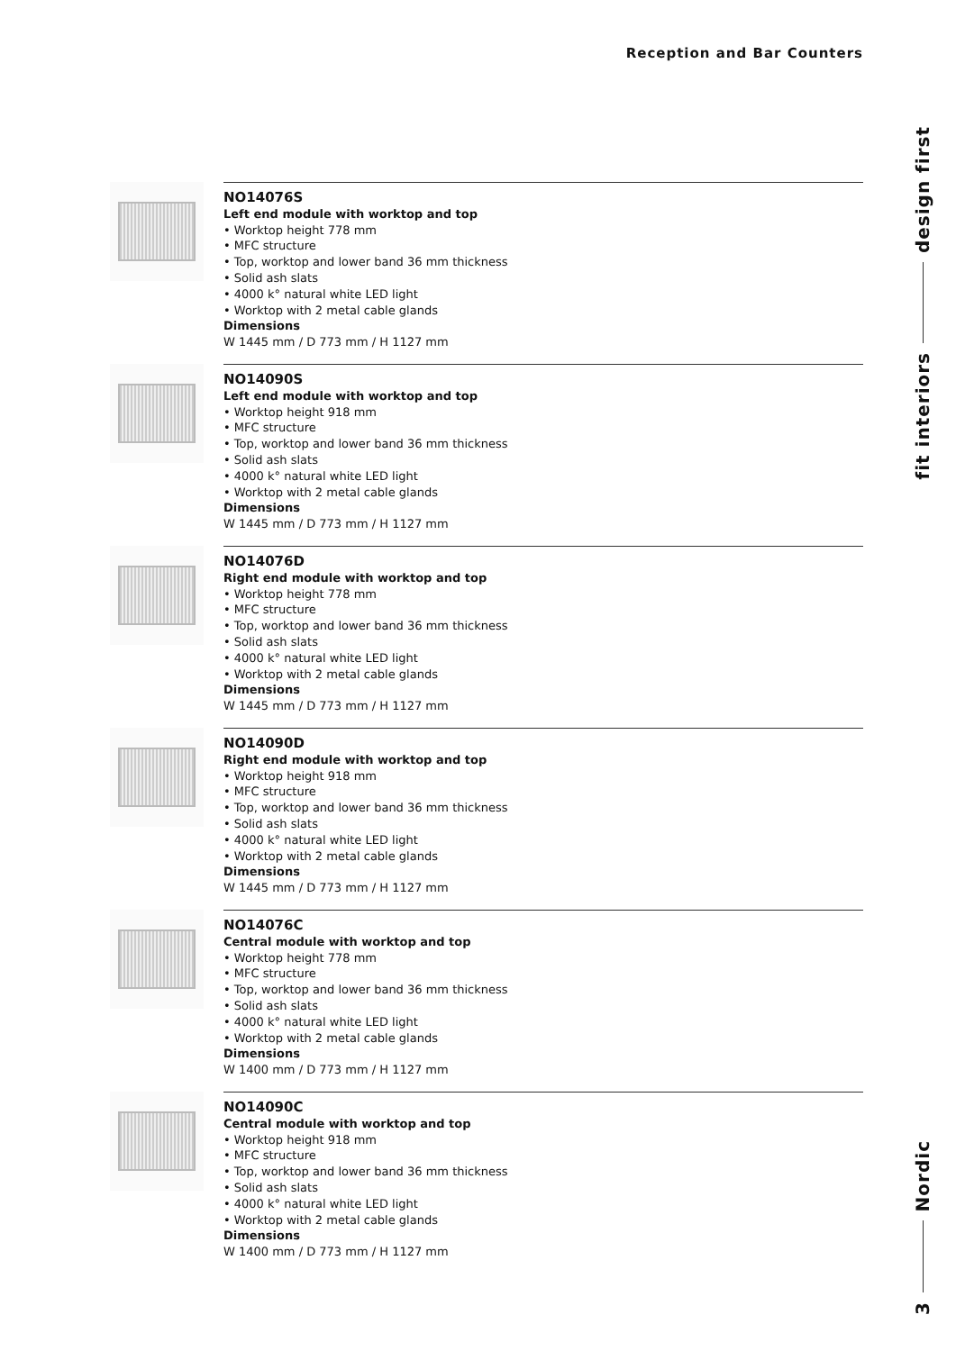Reception and Bar Counters
design first
fit interiors
Nordic
3
NO14076S
Left end module with worktop and top
• Worktop height 778 mm
• MFC structure
• Top, worktop and lower band 36 mm thickness
• Solid ash slats
• 4000 k° natural white LED light
• Worktop with 2 metal cable glands
Dimensions
W 1445 mm / D 773 mm / H 1127 mm
NO14090S
Left end module with worktop and top
• Worktop height 918 mm
• MFC structure
• Top, worktop and lower band 36 mm thickness
• Solid ash slats
• 4000 k° natural white LED light
• Worktop with 2 metal cable glands
Dimensions
W 1445 mm / D 773 mm / H 1127 mm
NO14076D
Right end module with worktop and top
• Worktop height 778 mm
• MFC structure
• Top, worktop and lower band 36 mm thickness
• Solid ash slats
• 4000 k° natural white LED light
• Worktop with 2 metal cable glands
Dimensions
W 1445 mm / D 773 mm / H 1127 mm
NO14090D
Right end module with worktop and top
• Worktop height 918 mm
• MFC structure
• Top, worktop and lower band 36 mm thickness
• Solid ash slats
• 4000 k° natural white LED light
• Worktop with 2 metal cable glands
Dimensions
W 1445 mm / D 773 mm / H 1127 mm
NO14076C
Central module with worktop and top
• Worktop height 778 mm
• MFC structure
• Top, worktop and lower band 36 mm thickness
• Solid ash slats
• 4000 k° natural white LED light
• Worktop with 2 metal cable glands
Dimensions
W 1400 mm / D 773 mm / H 1127 mm
NO14090C
Central module with worktop and top
• Worktop height 918 mm
• MFC structure
• Top, worktop and lower band 36 mm thickness
• Solid ash slats
• 4000 k° natural white LED light
• Worktop with 2 metal cable glands
Dimensions
W 1400 mm / D 773 mm / H 1127 mm